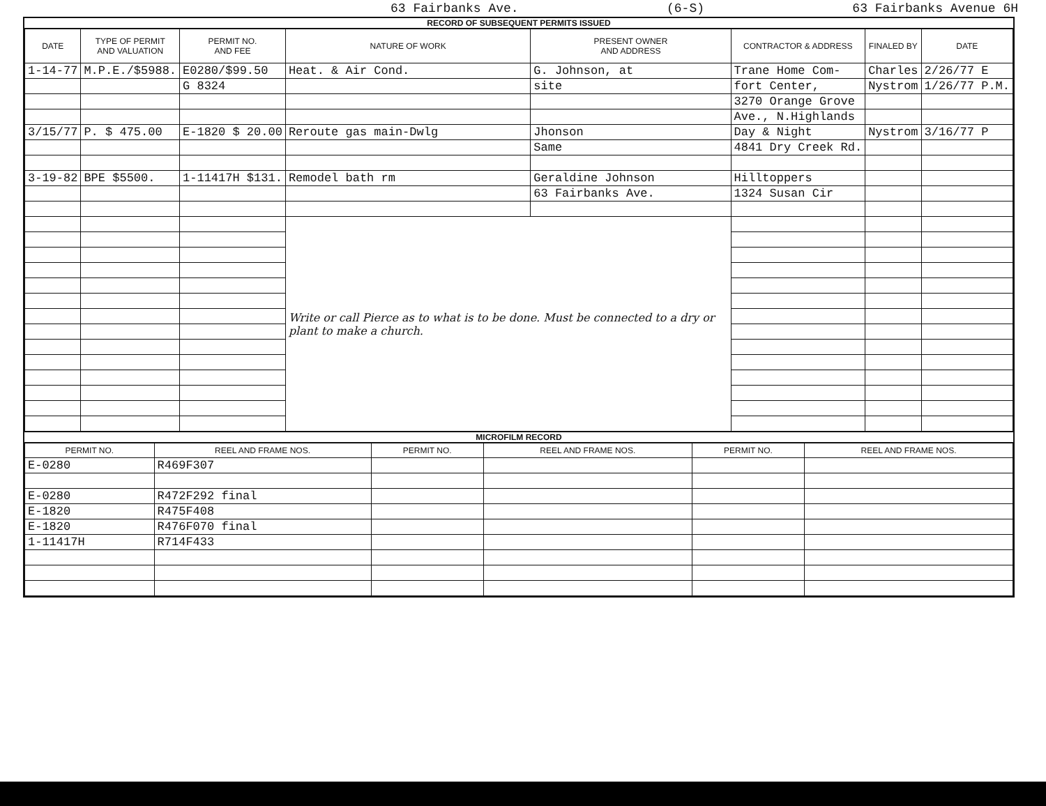63 Fairbanks Ave. (6-S) 63 Fairbanks Avenue 6H
RECORD OF SUBSEQUENT PERMITS ISSUED
| DATE | TYPE OF PERMIT AND VALUATION | PERMIT NO. AND FEE | NATURE OF WORK | PRESENT OWNER AND ADDRESS | CONTRACTOR & ADDRESS | FINALED BY | DATE |
| --- | --- | --- | --- | --- | --- | --- | --- |
| 1-14-77 | M.P.E./$5988. | E0280/$99.50 | Heat. & Air Cond. | G. Johnson, at | Trane Home Com- | Charles | 2/26/77 E |
| | | G 8324 | | site | fort Center, | Nystrom | 1/26/77 P.M. |
| | | | | | 3270 Orange Grove | | |
| | | | | | Ave., N.Highlands | | |
| 3/15/77 | P. $ 475.00 | E-1820 $ 20.00 | Reroute gas main-Dwlg | Jhonson | Day & Night | Nystrom | 3/16/77 P |
| | | | | Same | 4841 Dry Creek Rd. | | |
| 3-19-82 | BPE $5500. | 1-11417H $131. | Remodel bath rm | Geraldine Johnson | Hilltoppers | | |
| | | | | 63 Fairbanks Ave. | 1324 Susan Cir | | |
| | | | Write or call Pierce as to what is to be done. Must be connected to a dry or plant to make a church. | | | | |
MICROFILM RECORD
| PERMIT NO. | REEL AND FRAME NOS. | PERMIT NO. | REEL AND FRAME NOS. | PERMIT NO. | REEL AND FRAME NOS. |
| --- | --- | --- | --- | --- | --- |
| E-0280 | R469F307 | | | | |
| E-0280 | R472F292 final | | | | |
| E-1820 | R475F408 | | | | |
| E-1820 | R476F070 final | | | | |
| 1-11417H | R714F433 | | | | |